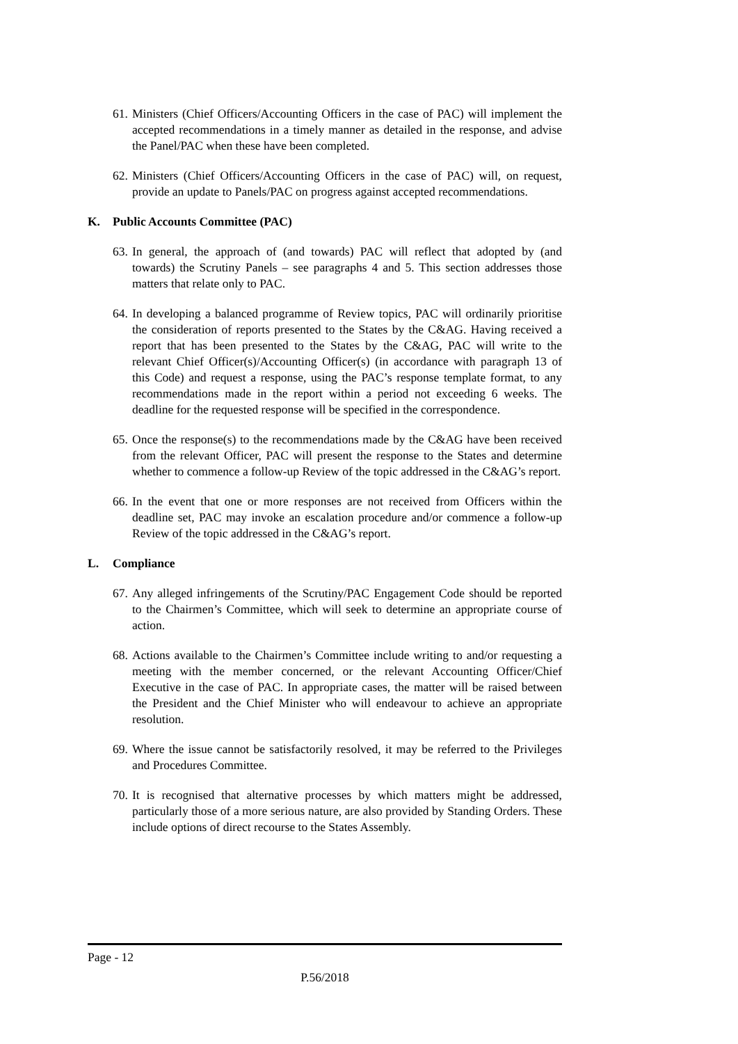61.
Ministers (Chief Officers/Accounting Officers in the case of PAC) will implement the accepted recommendations in a timely manner as detailed in the response, and advise the Panel/PAC when these have been completed.
62.
Ministers (Chief Officers/Accounting Officers in the case of PAC) will, on request, provide an update to Panels/PAC on progress against accepted recommendations.
K. Public Accounts Committee (PAC)
63.
In general, the approach of (and towards) PAC will reflect that adopted by (and towards) the Scrutiny Panels – see paragraphs 4 and 5. This section addresses those matters that relate only to PAC.
64.
In developing a balanced programme of Review topics, PAC will ordinarily prioritise the consideration of reports presented to the States by the C&AG. Having received a report that has been presented to the States by the C&AG, PAC will write to the relevant Chief Officer(s)/Accounting Officer(s) (in accordance with paragraph 13 of this Code) and request a response, using the PAC’s response template format, to any recommendations made in the report within a period not exceeding 6 weeks. The deadline for the requested response will be specified in the correspondence.
65.
Once the response(s) to the recommendations made by the C&AG have been received from the relevant Officer, PAC will present the response to the States and determine whether to commence a follow-up Review of the topic addressed in the C&AG’s report.
66.
In the event that one or more responses are not received from Officers within the deadline set, PAC may invoke an escalation procedure and/or commence a follow-up Review of the topic addressed in the C&AG’s report.
L. Compliance
67.
Any alleged infringements of the Scrutiny/PAC Engagement Code should be reported to the Chairmen’s Committee, which will seek to determine an appropriate course of action.
68.
Actions available to the Chairmen’s Committee include writing to and/or requesting a meeting with the member concerned, or the relevant Accounting Officer/Chief Executive in the case of PAC. In appropriate cases, the matter will be raised between the President and the Chief Minister who will endeavour to achieve an appropriate resolution.
69.
Where the issue cannot be satisfactorily resolved, it may be referred to the Privileges and Procedures Committee.
70.
It is recognised that alternative processes by which matters might be addressed, particularly those of a more serious nature, are also provided by Standing Orders. These include options of direct recourse to the States Assembly.
Page - 12
P.56/2018